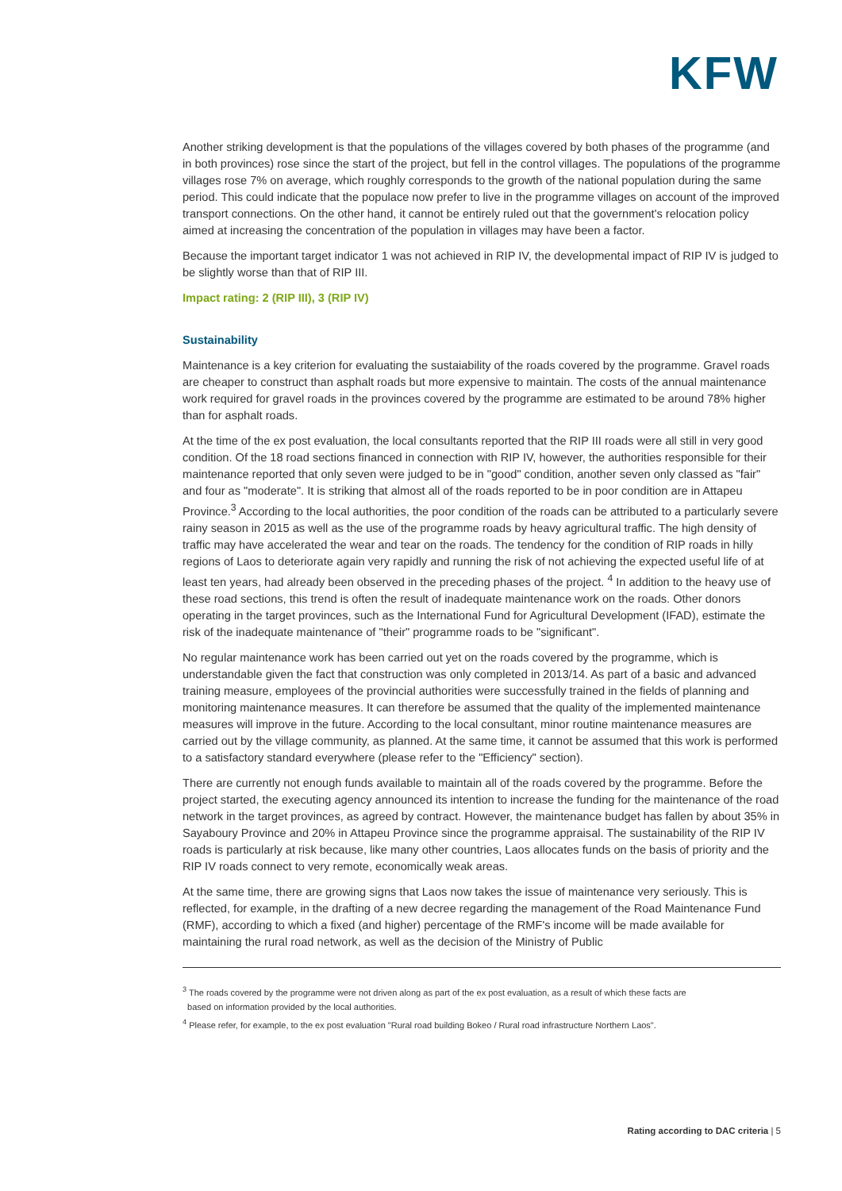KFW
Another striking development is that the populations of the villages covered by both phases of the programme (and in both provinces) rose since the start of the project, but fell in the control villages. The populations of the programme villages rose 7% on average, which roughly corresponds to the growth of the national population during the same period. This could indicate that the populace now prefer to live in the programme villages on account of the improved transport connections. On the other hand, it cannot be entirely ruled out that the government's relocation policy aimed at increasing the concentration of the population in villages may have been a factor.
Because the important target indicator 1 was not achieved in RIP IV, the developmental impact of RIP IV is judged to be slightly worse than that of RIP III.
Impact rating: 2 (RIP III), 3 (RIP IV)
Sustainability
Maintenance is a key criterion for evaluating the sustaiability of the roads covered by the programme. Gravel roads are cheaper to construct than asphalt roads but more expensive to maintain. The costs of the annual maintenance work required for gravel roads in the provinces covered by the programme are estimated to be around 78% higher than for asphalt roads.
At the time of the ex post evaluation, the local consultants reported that the RIP III roads were all still in very good condition. Of the 18 road sections financed in connection with RIP IV, however, the authorities responsible for their maintenance reported that only seven were judged to be in "good" condition, another seven only classed as "fair" and four as "moderate". It is striking that almost all of the roads reported to be in poor condition are in Attapeu Province.<sup>3</sup> According to the local authorities, the poor condition of the roads can be attributed to a particularly severe rainy season in 2015 as well as the use of the programme roads by heavy agricultural traffic. The high density of traffic may have accelerated the wear and tear on the roads. The tendency for the condition of RIP roads in hilly regions of Laos to deteriorate again very rapidly and running the risk of not achieving the expected useful life of at least ten years, had already been observed in the preceding phases of the project. <sup>4</sup> In addition to the heavy use of these road sections, this trend is often the result of inadequate maintenance work on the roads. Other donors operating in the target provinces, such as the International Fund for Agricultural Development (IFAD), estimate the risk of the inadequate maintenance of "their" programme roads to be "significant".
No regular maintenance work has been carried out yet on the roads covered by the programme, which is understandable given the fact that construction was only completed in 2013/14. As part of a basic and advanced training measure, employees of the provincial authorities were successfully trained in the fields of planning and monitoring maintenance measures. It can therefore be assumed that the quality of the implemented maintenance measures will improve in the future. According to the local consultant, minor routine maintenance measures are carried out by the village community, as planned. At the same time, it cannot be assumed that this work is performed to a satisfactory standard everywhere (please refer to the "Efficiency" section).
There are currently not enough funds available to maintain all of the roads covered by the programme. Before the project started, the executing agency announced its intention to increase the funding for the maintenance of the road network in the target provinces, as agreed by contract. However, the maintenance budget has fallen by about 35% in Sayaboury Province and 20% in Attapeu Province since the programme appraisal. The sustainability of the RIP IV roads is particularly at risk because, like many other countries, Laos allocates funds on the basis of priority and the RIP IV roads connect to very remote, economically weak areas.
At the same time, there are growing signs that Laos now takes the issue of maintenance very seriously. This is reflected, for example, in the drafting of a new decree regarding the management of the Road Maintenance Fund (RMF), according to which a fixed (and higher) percentage of the RMF's income will be made available for maintaining the rural road network, as well as the decision of the Ministry of Public
<sup>3</sup> The roads covered by the programme were not driven along as part of the ex post evaluation, as a result of which these facts are
based on information provided by the local authorities.
<sup>4</sup> Please refer, for example, to the ex post evaluation "Rural road building Bokeo / Rural road infrastructure Northern Laos".
Rating according to DAC criteria | 5